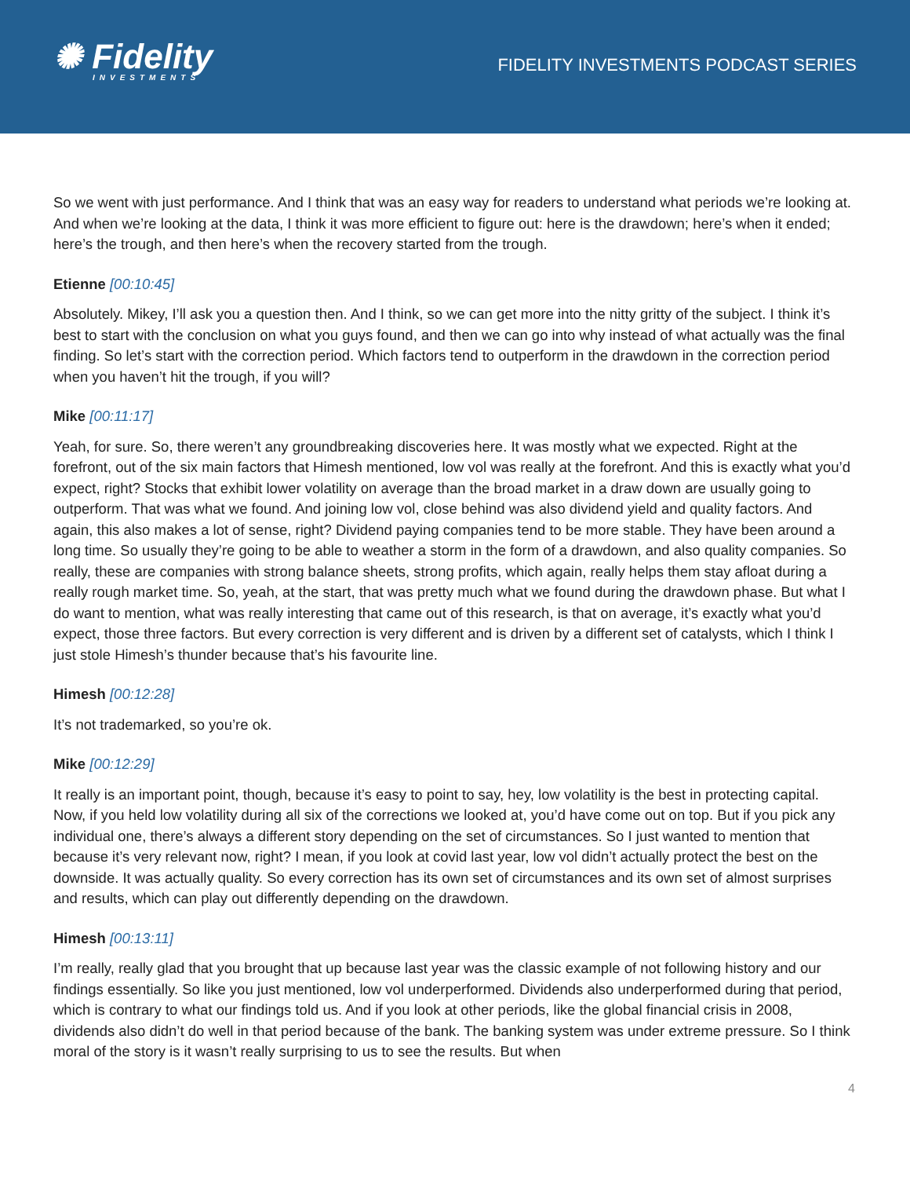✺ Fidelity
INVESTMENTS
FIDELITY INVESTMENTS PODCAST SERIES
So we went with just performance. And I think that was an easy way for readers to understand what periods we’re looking at. And when we’re looking at the data, I think it was more efficient to figure out: here is the drawdown; here’s when it ended; here’s the trough, and then here’s when the recovery started from the trough.
Etienne [00:10:45]
Absolutely. Mikey, I’ll ask you a question then. And I think, so we can get more into the nitty gritty of the subject. I think it’s best to start with the conclusion on what you guys found, and then we can go into why instead of what actually was the final finding. So let’s start with the correction period. Which factors tend to outperform in the drawdown in the correction period when you haven’t hit the trough, if you will?
Mike [00:11:17]
Yeah, for sure. So, there weren’t any groundbreaking discoveries here. It was mostly what we expected. Right at the forefront, out of the six main factors that Himesh mentioned, low vol was really at the forefront. And this is exactly what you’d expect, right? Stocks that exhibit lower volatility on average than the broad market in a draw down are usually going to outperform. That was what we found. And joining low vol, close behind was also dividend yield and quality factors. And again, this also makes a lot of sense, right? Dividend paying companies tend to be more stable. They have been around a long time. So usually they’re going to be able to weather a storm in the form of a drawdown, and also quality companies. So really, these are companies with strong balance sheets, strong profits, which again, really helps them stay afloat during a really rough market time. So, yeah, at the start, that was pretty much what we found during the drawdown phase. But what I do want to mention, what was really interesting that came out of this research, is that on average, it’s exactly what you’d expect, those three factors. But every correction is very different and is driven by a different set of catalysts, which I think I just stole Himesh’s thunder because that’s his favourite line.
Himesh [00:12:28]
It’s not trademarked, so you’re ok.
Mike [00:12:29]
It really is an important point, though, because it’s easy to point to say, hey, low volatility is the best in protecting capital. Now, if you held low volatility during all six of the corrections we looked at, you’d have come out on top. But if you pick any individual one, there’s always a different story depending on the set of circumstances. So I just wanted to mention that because it’s very relevant now, right? I mean, if you look at covid last year, low vol didn’t actually protect the best on the downside. It was actually quality. So every correction has its own set of circumstances and its own set of almost surprises and results, which can play out differently depending on the drawdown.
Himesh [00:13:11]
I’m really, really glad that you brought that up because last year was the classic example of not following history and our findings essentially. So like you just mentioned, low vol underperformed. Dividends also underperformed during that period, which is contrary to what our findings told us. And if you look at other periods, like the global financial crisis in 2008, dividends also didn’t do well in that period because of the bank. The banking system was under extreme pressure. So I think moral of the story is it wasn’t really surprising to us to see the results. But when
4